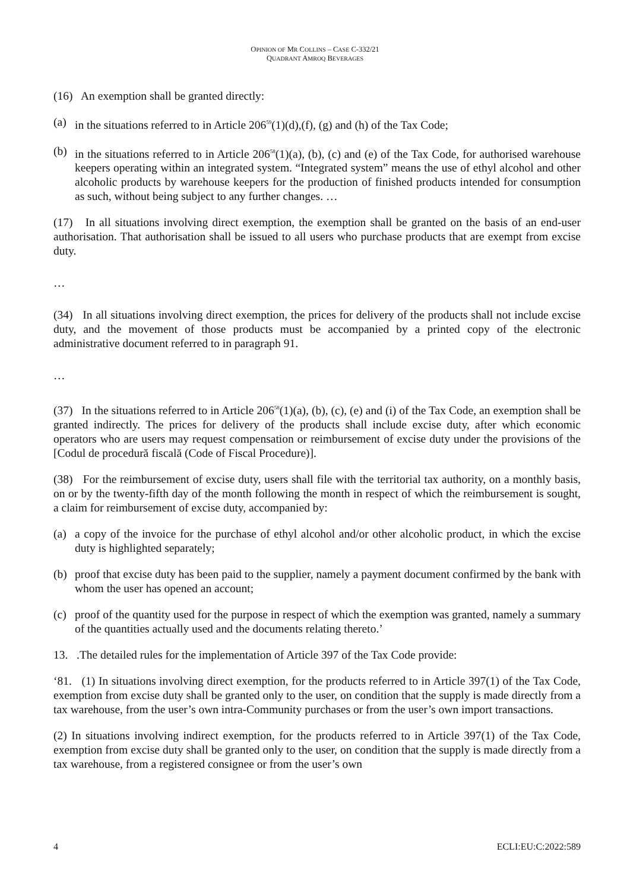OPINION OF MR COLLINS – CASE C-332/21
QUADRANT AMROQ BEVERAGES
(16) An exemption shall be granted directly:
(a) in the situations referred to in Article 206<sup>59</sup>(1)(d),(f), (g) and (h) of the Tax Code;
(b) in the situations referred to in Article 206<sup>58</sup>(1)(a), (b), (c) and (e) of the Tax Code, for authorised warehouse keepers operating within an integrated system. “Integrated system” means the use of ethyl alcohol and other alcoholic products by warehouse keepers for the production of finished products intended for consumption as such, without being subject to any further changes. …
(17) In all situations involving direct exemption, the exemption shall be granted on the basis of an end-user authorisation. That authorisation shall be issued to all users who purchase products that are exempt from excise duty.
…
(34) In all situations involving direct exemption, the prices for delivery of the products shall not include excise duty, and the movement of those products must be accompanied by a printed copy of the electronic administrative document referred to in paragraph 91.
…
(37) In the situations referred to in Article 206<sup>58</sup>(1)(a), (b), (c), (e) and (i) of the Tax Code, an exemption shall be granted indirectly. The prices for delivery of the products shall include excise duty, after which economic operators who are users may request compensation or reimbursement of excise duty under the provisions of the [Codul de procedură fiscală (Code of Fiscal Procedure)].
(38) For the reimbursement of excise duty, users shall file with the territorial tax authority, on a monthly basis, on or by the twenty-fifth day of the month following the month in respect of which the reimbursement is sought, a claim for reimbursement of excise duty, accompanied by:
(a) a copy of the invoice for the purchase of ethyl alcohol and/or other alcoholic product, in which the excise duty is highlighted separately;
(b) proof that excise duty has been paid to the supplier, namely a payment document confirmed by the bank with whom the user has opened an account;
(c) proof of the quantity used for the purpose in respect of which the exemption was granted, namely a summary of the quantities actually used and the documents relating thereto.’
13. .The detailed rules for the implementation of Article 397 of the Tax Code provide:
‘81. (1) In situations involving direct exemption, for the products referred to in Article 397(1) of the Tax Code, exemption from excise duty shall be granted only to the user, on condition that the supply is made directly from a tax warehouse, from the user’s own intra-Community purchases or from the user’s own import transactions.
(2) In situations involving indirect exemption, for the products referred to in Article 397(1) of the Tax Code, exemption from excise duty shall be granted only to the user, on condition that the supply is made directly from a tax warehouse, from a registered consignee or from the user’s own
4 ECLI:EU:C:2022:589